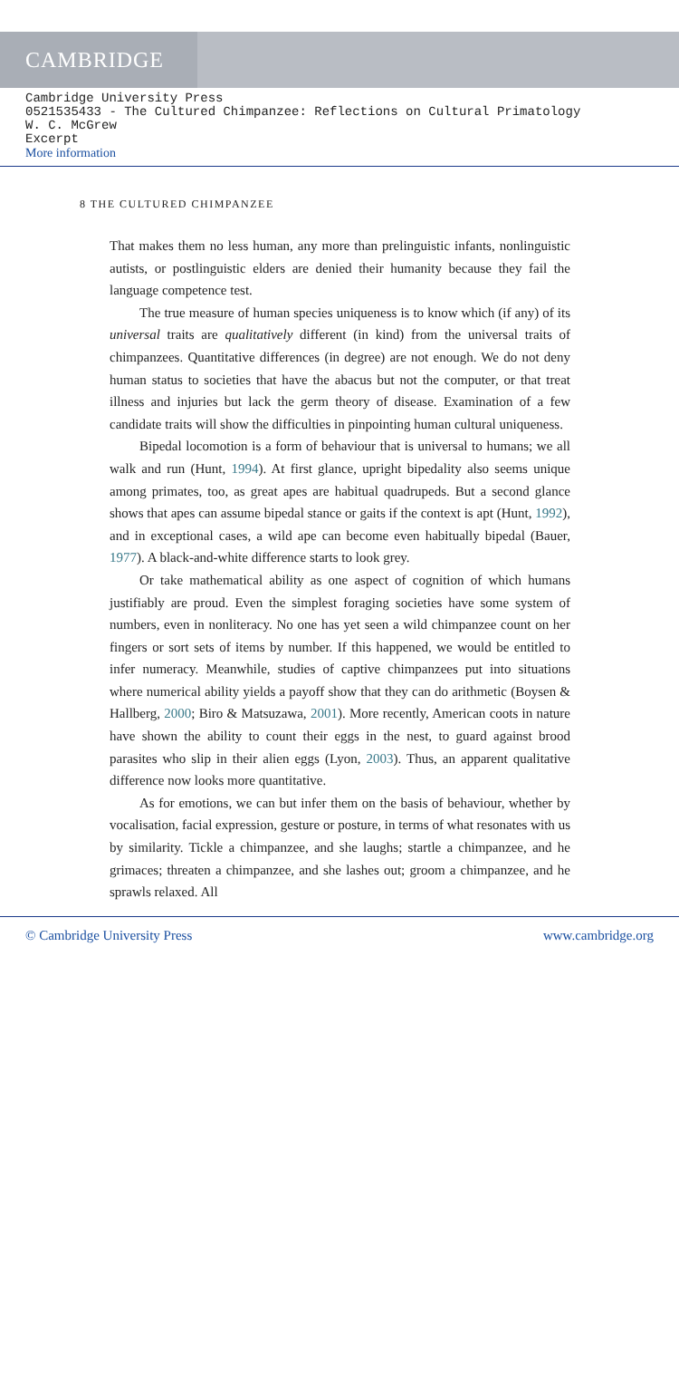CAMBRIDGE
Cambridge University Press
0521535433 - The Cultured Chimpanzee: Reflections on Cultural Primatology
W. C. McGrew
Excerpt
More information
8 THE CULTURED CHIMPANZEE
That makes them no less human, any more than prelinguistic infants, nonlinguistic autists, or postlinguistic elders are denied their humanity because they fail the language competence test.
The true measure of human species uniqueness is to know which (if any) of its universal traits are qualitatively different (in kind) from the universal traits of chimpanzees. Quantitative differences (in degree) are not enough. We do not deny human status to societies that have the abacus but not the computer, or that treat illness and injuries but lack the germ theory of disease. Examination of a few candidate traits will show the difficulties in pinpointing human cultural uniqueness.
Bipedal locomotion is a form of behaviour that is universal to humans; we all walk and run (Hunt, 1994). At first glance, upright bipedality also seems unique among primates, too, as great apes are habitual quadrupeds. But a second glance shows that apes can assume bipedal stance or gaits if the context is apt (Hunt, 1992), and in exceptional cases, a wild ape can become even habitually bipedal (Bauer, 1977). A black-and-white difference starts to look grey.
Or take mathematical ability as one aspect of cognition of which humans justifiably are proud. Even the simplest foraging societies have some system of numbers, even in nonliteracy. No one has yet seen a wild chimpanzee count on her fingers or sort sets of items by number. If this happened, we would be entitled to infer numeracy. Meanwhile, studies of captive chimpanzees put into situations where numerical ability yields a payoff show that they can do arithmetic (Boysen & Hallberg, 2000; Biro & Matsuzawa, 2001). More recently, American coots in nature have shown the ability to count their eggs in the nest, to guard against brood parasites who slip in their alien eggs (Lyon, 2003). Thus, an apparent qualitative difference now looks more quantitative.
As for emotions, we can but infer them on the basis of behaviour, whether by vocalisation, facial expression, gesture or posture, in terms of what resonates with us by similarity. Tickle a chimpanzee, and she laughs; startle a chimpanzee, and he grimaces; threaten a chimpanzee, and she lashes out; groom a chimpanzee, and he sprawls relaxed. All
© Cambridge University Press www.cambridge.org